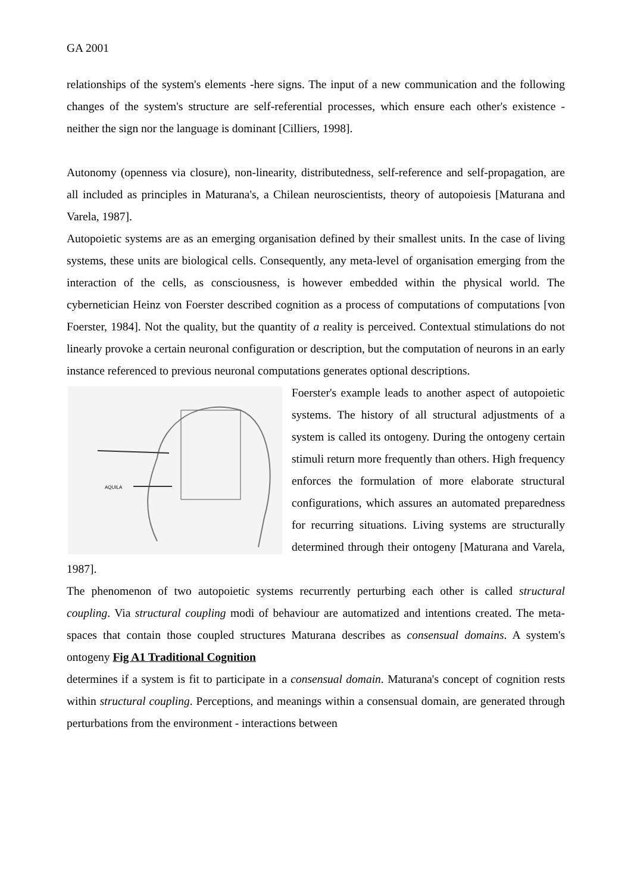GA 2001
relationships of the system's elements -here signs. The input of a new communication and the following changes of the system's structure are self-referential processes, which ensure each other's existence - neither the sign nor the language is dominant [Cilliers, 1998].
Autonomy (openness via closure), non-linearity, distributedness, self-reference and self-propagation, are all included as principles in Maturana's, a Chilean neuroscientists, theory of autopoiesis [Maturana and Varela, 1987].
Autopoietic systems are as an emerging organisation defined by their smallest units. In the case of living systems, these units are biological cells. Consequently, any meta-level of organisation emerging from the interaction of the cells, as consciousness, is however embedded within the physical world. The cybernetician Heinz von Foerster described cognition as a process of computations of computations [von Foerster, 1984]. Not the quality, but the quantity of a reality is perceived. Contextual stimulations do not linearly provoke a certain neuronal configuration or description, but the computation of neurons in an early instance referenced to previous neuronal computations generates optional descriptions.
AQUILA
Foerster's example leads to another aspect of autopoietic systems. The history of all structural adjustments of a system is called its ontogeny. During the ontogeny certain stimuli return more frequently than others. High frequency enforces the formulation of more elaborate structural configurations, which assures an automated preparedness for recurring situations. Living systems are structurally determined through their ontogeny [Maturana and Varela, 1987].
The phenomenon of two autopoietic systems recurrently perturbing each other is called structural coupling. Via structural coupling modi of behaviour are automatized and intentions created. The meta-spaces that contain those coupled structures Maturana describes as consensual domains. A system's ontogeny Fig A1 Traditional Cognition
determines if a system is fit to participate in a consensual domain. Maturana's concept of cognition rests within structural coupling. Perceptions, and meanings within a consensual domain, are generated through perturbations from the environment - interactions between